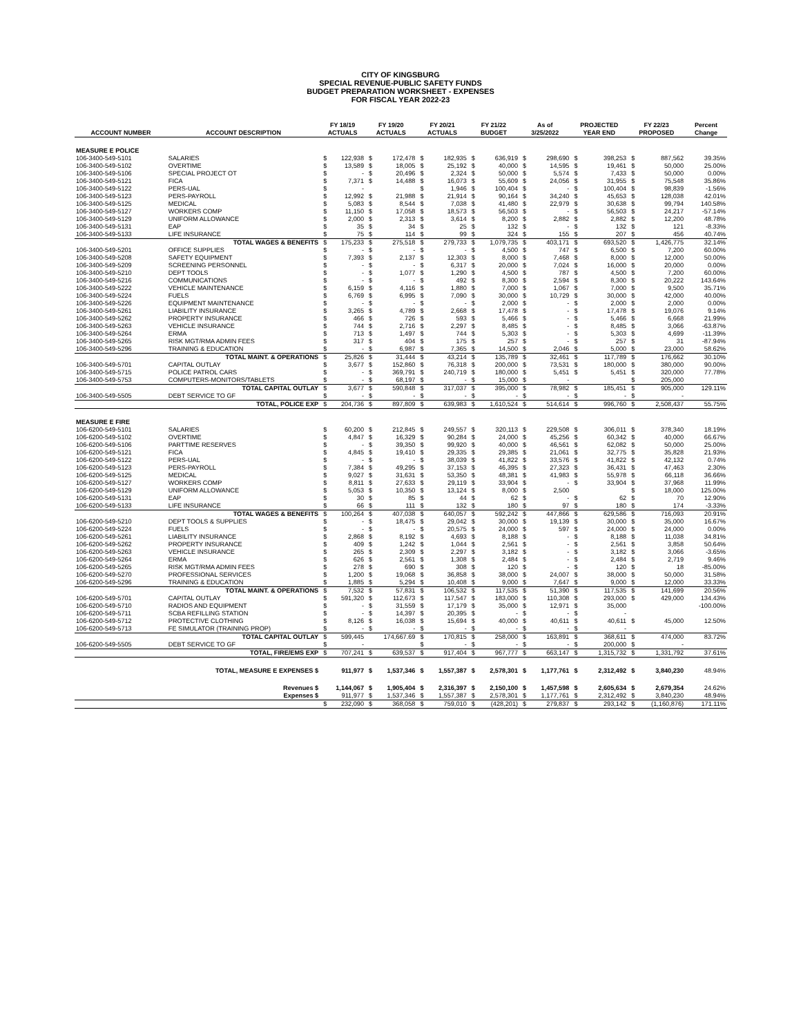CITY OF KINGSBURG
SPECIAL REVENUE-PUBLIC SAFETY FUNDS
BUDGET PREPARATION WORKSHEET - EXPENSES
FOR FISCAL YEAR 2022-23
| | | FY 18/19 | FY 19/20 | FY 20/21 | FY 21/22 | As of | PROJECTED | FY 22/23 | Percent |
| --- | --- | --- | --- | --- | --- | --- | --- | --- | --- |
| ACCOUNT NUMBER | ACCOUNT DESCRIPTION | ACTUALS | ACTUALS | ACTUALS | BUDGET | 3/25/2022 | YEAR END | PROPOSED | Change |
| MEASURE E POLICE | | | | | | | | | |
| 106-3400-549-5101 | SALARIES | $ 122,938 | $ 172,478 | $ 182,935 | $ 636,919 | $ 298,690 | $ 398,253 | $ 887,562 | 39.35% |
| 106-3400-549-5102 | OVERTIME | $ 13,589 | $ 18,005 | $ 25,192 | $ 40,000 | $ 14,595 | $ 19,461 | $ 50,000 | 25.00% |
| 106-3400-549-5106 | SPECIAL PROJECT OT | $ - | $ 20,496 | $ 2,324 | $ 50,000 | $ 5,574 | $ 7,433 | $ 50,000 | 0.00% |
| 106-3400-549-5121 | FICA | $ 7,371 | $ 14,488 | $ 16,073 | $ 55,609 | $ 24,056 | $ 31,955 | $ 75,548 | 35.86% |
| 106-3400-549-5122 | PERS-UAL | $ - | | $ 1,946 | $ 100,404 | $ - | $ 100,404 | $ 98,839 | -1.56% |
| 106-3400-549-5123 | PERS-PAYROLL | $ 12,992 | $ 21,988 | $ 21,914 | $ 90,164 | $ 34,240 | $ 45,653 | $ 128,038 | 42.01% |
| 106-3400-549-5125 | MEDICAL | $ 5,083 | $ 8,544 | $ 7,038 | $ 41,480 | $ 22,979 | $ 30,638 | $ 99,794 | 140.58% |
| 106-3400-549-5127 | WORKERS COMP | $ 11,150 | $ 17,058 | $ 18,573 | $ 56,503 | $ - | $ 56,503 | $ 24,217 | -57.14% |
| 106-3400-549-5129 | UNIFORM ALLOWANCE | $ 2,000 | $ 2,313 | $ 3,614 | $ 8,200 | $ 2,882 | $ 2,882 | $ 12,200 | 48.78% |
| 106-3400-549-5131 | EAP | $ 35 | $ 34 | $ 25 | $ 132 | $ - | $ 132 | $ 121 | -8.33% |
| 106-3400-549-5133 | LIFE INSURANCE | $ 75 | $ 114 | $ 99 | $ 324 | $ 155 | $ 207 | $ 456 | 40.74% |
| | TOTAL WAGES & BENEFITS | $ 175,233 | $ 275,518 | $ 279,733 | $ 1,079,735 | $ 403,171 | $ 693,520 | $ 1,426,775 | 32.14% |
| 106-3400-549-5201 | OFFICE SUPPLIES | $ - | $ - | $ - | $ 4,500 | $ 747 | $ 6,500 | $ 7,200 | 60.00% |
| 106-3400-549-5208 | SAFETY EQUIPMENT | $ 7,393 | $ 2,137 | $ 12,303 | $ 8,000 | $ 7,468 | $ 8,000 | $ 12,000 | 50.00% |
| 106-3400-549-5209 | SCREENING PERSONNEL | $ - | $ - | $ 6,317 | $ 20,000 | $ 7,024 | $ 16,000 | $ 20,000 | 0.00% |
| 106-3400-549-5210 | DEPT TOOLS | $ - | $ 1,077 | $ 1,290 | $ 4,500 | $ 787 | $ 4,500 | $ 7,200 | 60.00% |
| 106-3400-549-5216 | COMMUNICATIONS | $ - | $ - | $ 492 | $ 8,300 | $ 2,594 | $ 8,300 | $ 20,222 | 143.64% |
| 106-3400-549-5222 | VEHICLE MAINTENANCE | $ 6,159 | $ 4,116 | $ 1,880 | $ 7,000 | $ 1,067 | $ 7,000 | $ 9,500 | 35.71% |
| 106-3400-549-5224 | FUELS | $ 6,769 | $ 6,995 | $ 7,090 | $ 30,000 | $ 10,729 | $ 30,000 | $ 42,000 | 40.00% |
| 106-3400-549-5226 | EQUIPMENT MAINTENANCE | $ - | $ - | $ - | $ 2,000 | $ - | $ 2,000 | $ 2,000 | 0.00% |
| 106-3400-549-5261 | LIABILITY INSURANCE | $ 3,265 | $ 4,789 | $ 2,668 | $ 17,478 | $ - | $ 17,478 | $ 19,076 | 9.14% |
| 106-3400-549-5262 | PROPERTY INSURANCE | $ 466 | $ 726 | $ 593 | $ 5,466 | $ - | $ 5,466 | $ 6,668 | 21.99% |
| 106-3400-549-5263 | VEHICLE INSURANCE | $ 744 | $ 2,716 | $ 2,297 | $ 8,485 | $ - | $ 8,485 | $ 3,066 | -63.87% |
| 106-3400-549-5264 | ERMA | $ 713 | $ 1,497 | $ 744 | $ 5,303 | $ - | $ 5,303 | $ 4,699 | -11.39% |
| 106-3400-549-5265 | RISK MGT/RMA ADMIN FEES | $ 317 | $ 404 | $ 175 | $ 257 | $ - | $ 257 | $ 31 | -87.94% |
| 106-3400-549-5296 | TRAINING & EDUCATION | $ - | $ 6,987 | $ 7,365 | $ 14,500 | $ 2,046 | $ 5,000 | $ 23,000 | 58.62% |
| | TOTAL MAINT. & OPERATIONS | $ 25,826 | $ 31,444 | $ 43,214 | $ 135,789 | $ 32,461 | $ 117,789 | $ 176,662 | 30.10% |
| 106-3400-549-5701 | CAPITAL OUTLAY | $ 3,677 | $ 152,860 | $ 76,318 | $ 200,000 | $ 73,531 | $ 180,000 | $ 380,000 | 90.00% |
| 106-3400-549-5715 | POLICE PATROL CARS | $ - | $ 369,791 | $ 240,719 | $ 180,000 | $ 5,451 | $ 5,451 | $ 320,000 | 77.78% |
| 106-3400-549-5753 | COMPUTERS-MONITORS/TABLETS | $ - | $ 68,197 | $ - | $ 15,000 | $ - | | $ 205,000 | |
| | TOTAL CAPITAL OUTLAY | $ 3,677 | $ 590,848 | $ 317,037 | $ 395,000 | $ 78,982 | $ 185,451 | $ 905,000 | 129.11% |
| 106-3400-549-5505 | DEBT SERVICE TO GF | $ - | $ - | $ - | $ - | $ - | $ - | $ - | |
| | TOTAL, POLICE EXP | $ 204,736 | $ 897,809 | $ 639,983 | $ 1,610,524 | $ 514,614 | $ 996,760 | $ 2,508,437 | 55.75% |
| MEASURE E FIRE | | | | | | | | | |
| 106-6200-549-5101 | SALARIES | $ 60,200 | $ 212,845 | $ 249,557 | $ 320,113 | $ 229,508 | $ 306,011 | $ 378,340 | 18.19% |
| 106-6200-549-5102 | OVERTIME | $ 4,847 | $ 16,329 | $ 90,284 | $ 24,000 | $ 45,256 | $ 60,342 | $ 40,000 | 66.67% |
| 106-6200-549-5106 | PARTTIME RESERVES | $ - | $ 39,350 | $ 99,920 | $ 40,000 | $ 46,561 | $ 62,082 | $ 50,000 | 25.00% |
| 106-6200-549-5121 | FICA | $ 4,845 | $ 19,410 | $ 29,335 | $ 29,385 | $ 21,061 | $ 32,775 | $ 35,828 | 21.93% |
| 106-6200-549-5122 | PERS-UAL | $ - | $ - | $ 38,039 | $ 41,822 | $ 33,576 | $ 41,822 | $ 42,132 | 0.74% |
| 106-6200-549-5123 | PERS-PAYROLL | $ 7,384 | $ 49,295 | $ 37,153 | $ 46,395 | $ 27,323 | $ 36,431 | $ 47,463 | 2.30% |
| 106-6200-549-5125 | MEDICAL | $ 9,027 | $ 31,631 | $ 53,350 | $ 48,381 | $ 41,983 | $ 55,978 | $ 66,118 | 36.66% |
| 106-6200-549-5127 | WORKERS COMP | $ 8,811 | $ 27,633 | $ 29,119 | $ 33,904 | $ - | $ 33,904 | $ 37,968 | 11.99% |
| 106-6200-549-5129 | UNIFORM ALLOWANCE | $ 5,053 | $ 10,350 | $ 13,124 | $ 8,000 | $ 2,500 | | $ 18,000 | 125.00% |
| 106-6200-549-5131 | EAP | $ 30 | $ 85 | $ 44 | $ 62 | $ - | $ 62 | $ 70 | 12.90% |
| 106-6200-549-5133 | LIFE INSURANCE | $ 66 | $ 111 | $ 132 | $ 180 | $ 97 | $ 180 | $ 174 | -3.33% |
| | TOTAL WAGES & BENEFITS | $ 100,264 | $ 407,038 | $ 640,057 | $ 592,242 | $ 447,866 | $ 629,586 | $ 716,093 | 20.91% |
| 106-6200-549-5210 | DEPT TOOLS & SUPPLIES | $ - | $ 18,475 | $ 29,042 | $ 30,000 | $ 19,139 | $ 30,000 | $ 35,000 | 16.67% |
| 106-6200-549-5224 | FUELS | $ - | $ - | $ 20,575 | $ 24,000 | $ 597 | $ 24,000 | $ 24,000 | 0.00% |
| 106-6200-549-5261 | LIABILITY INSURANCE | $ 2,868 | $ 8,192 | $ 4,693 | $ 8,188 | $ - | $ 8,188 | $ 11,038 | 34.81% |
| 106-6200-549-5262 | PROPERTY INSURANCE | $ 409 | $ 1,242 | $ 1,044 | $ 2,561 | $ - | $ 2,561 | $ 3,858 | 50.64% |
| 106-6200-549-5263 | VEHICLE INSURANCE | $ 265 | $ 2,309 | $ 2,297 | $ 3,182 | $ - | $ 3,182 | $ 3,066 | -3.65% |
| 106-6200-549-5264 | ERMA | $ 626 | $ 2,561 | $ 1,308 | $ 2,484 | $ - | $ 2,484 | $ 2,719 | 9.46% |
| 106-6200-549-5265 | RISK MGT/RMA ADMIN FEES | $ 278 | $ 690 | $ 308 | $ 120 | $ - | $ 120 | $ 18 | -85.00% |
| 106-6200-549-5270 | PROFESSIONAL SERVICES | $ 1,200 | $ 19,068 | $ 36,858 | $ 38,000 | $ 24,007 | $ 38,000 | $ 50,000 | 31.58% |
| 106-6200-549-5296 | TRAINING & EDUCATION | $ 1,885 | $ 5,294 | $ 10,408 | $ 9,000 | $ 7,647 | $ 9,000 | $ 12,000 | 33.33% |
| | TOTAL MAINT. & OPERATIONS | $ 7,532 | $ 57,831 | $ 106,532 | $ 117,535 | $ 51,390 | $ 117,535 | $ 141,699 | 20.56% |
| 106-6200-549-5701 | CAPITAL OUTLAY | $ 591,320 | $ 112,673 | $ 117,547 | $ 183,000 | $ 110,308 | $ 293,000 | $ 429,000 | 134.43% |
| 106-6200-549-5710 | RADIOS AND EQUIPMENT | $ - | $ 31,559 | $ 17,179 | $ 35,000 | $ 12,971 | $ 35,000 | | -100.00% |
| 106-6200-549-5711 | SCBA REFILLING STATION | $ - | $ 14,397 | $ 20,395 | $ - | $ - | $ - | | |
| 106-6200-549-5712 | PROTECTIVE CLOTHING | $ 8,126 | $ 16,038 | $ 15,694 | $ 40,000 | $ 40,611 | $ 40,611 | $ 45,000 | 12.50% |
| 106-6200-549-5713 | FE SIMULATOR (TRAINING PROP) | $ - | $ - | $ - | $ - | $ - | $ - | | |
| | TOTAL CAPITAL OUTLAY | $ 599,445 | 174,667.69 | $ 170,815 | $ 258,000 | $ 163,891 | $ 368,611 | $ 474,000 | 83.72% |
| 106-6200-549-5505 | DEBT SERVICE TO GF | $ - | | $ - | $ - | $ - | $ 200,000 | $ - | |
| | TOTAL, FIRE/EMS EXP | $ 707,241 | $ 639,537 | $ 917,404 | $ 967,777 | $ 663,147 | $ 1,315,732 | $ 1,331,792 | 37.61% |
| | TOTAL, MEASURE E EXPENSES $ | 911,977 | $ 1,537,346 | $ 1,557,387 | $ 2,578,301 | $ 1,177,761 | $ 2,312,492 | $ 3,840,230 | 48.94% |
| | Revenues $ | 1,144,067 | $ 1,905,404 | $ 2,316,397 | $ 2,150,100 | $ 1,457,598 | $ 2,605,634 | $ 2,679,354 | 24.62% |
| | Expenses $ | 911,977 | $ 1,537,346 | $ 1,557,387 | $ 2,578,301 | $ 1,177,761 | $ 2,312,492 | $ 3,840,230 | 48.94% |
| | | $ 232,090 | $ 368,058 | $ 759,010 | $ (428,201) | $ 279,837 | $ 293,142 | $ (1,160,876) | 171.11% |